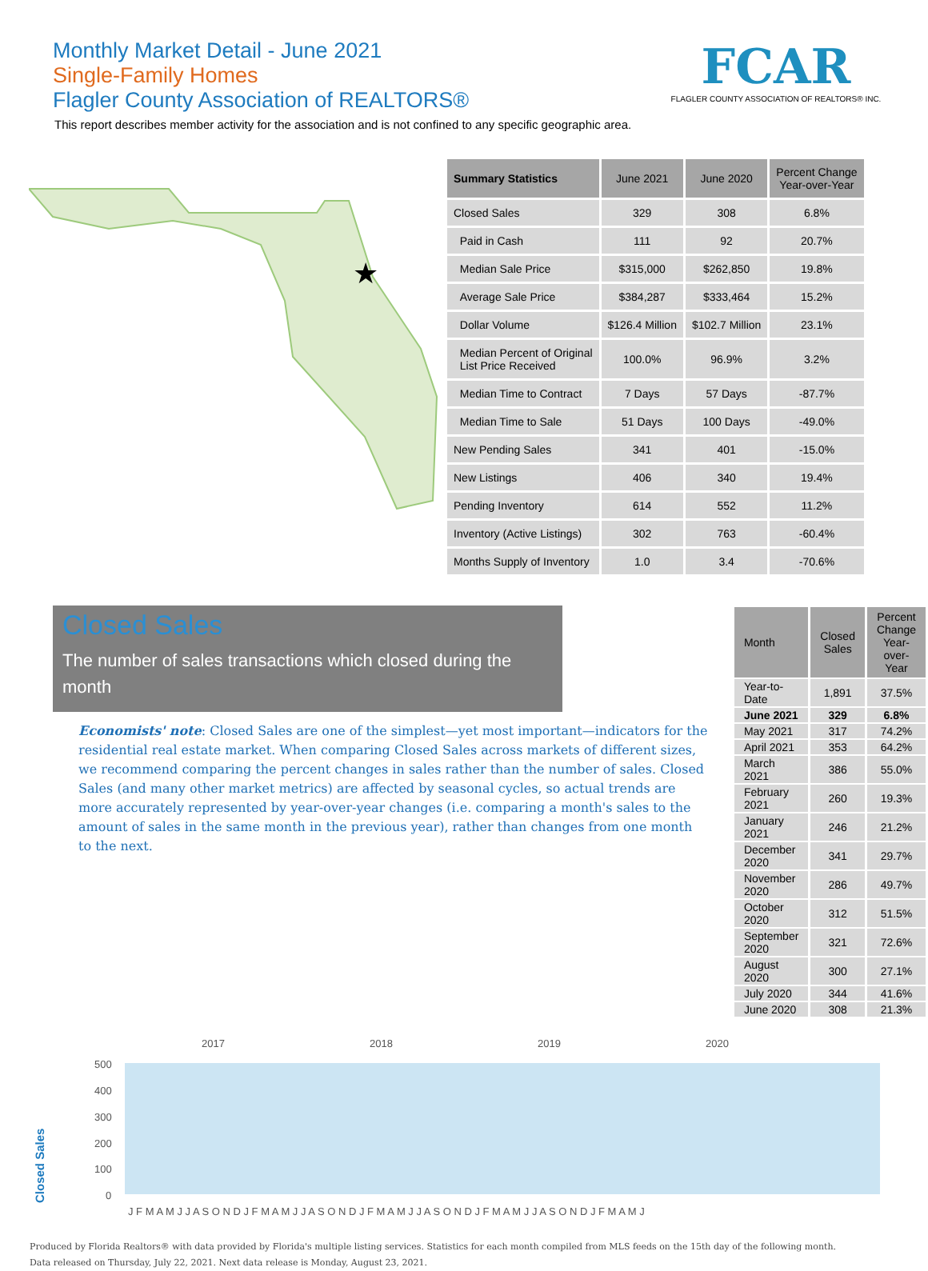Monthly Market Detail - June 2021
Single-Family Homes
Flagler County Association of REALTORS®
This report describes member activity for the association and is not confined to any specific geographic area.
FCAR
FLAGLER COUNTY ASSOCIATION OF REALTORS® INC.
★
| Summary Statistics | June 2021 | June 2020 | Percent Change Year-over-Year |
| --- | --- | --- | --- |
| Closed Sales | 329 | 308 | 6.8% |
| Paid in Cash | 111 | 92 | 20.7% |
| Median Sale Price | $315,000 | $262,850 | 19.8% |
| Average Sale Price | $384,287 | $333,464 | 15.2% |
| Dollar Volume | $126.4 Million | $102.7 Million | 23.1% |
| Median Percent of Original List Price Received | 100.0% | 96.9% | 3.2% |
| Median Time to Contract | 7 Days | 57 Days | -87.7% |
| Median Time to Sale | 51 Days | 100 Days | -49.0% |
| New Pending Sales | 341 | 401 | -15.0% |
| New Listings | 406 | 340 | 19.4% |
| Pending Inventory | 614 | 552 | 11.2% |
| Inventory (Active Listings) | 302 | 763 | -60.4% |
| Months Supply of Inventory | 1.0 | 3.4 | -70.6% |
Closed Sales
The number of sales transactions which closed during the month
Economists' note: Closed Sales are one of the simplest—yet most important—indicators for the residential real estate market. When comparing Closed Sales across markets of different sizes, we recommend comparing the percent changes in sales rather than the number of sales. Closed Sales (and many other market metrics) are affected by seasonal cycles, so actual trends are more accurately represented by year-over-year changes (i.e. comparing a month's sales to the amount of sales in the same month in the previous year), rather than changes from one month to the next.
| Month | Closed Sales | Percent Change Year-over-Year |
| --- | --- | --- |
| Year-to-Date | 1,891 | 37.5% |
| June 2021 | 329 | 6.8% |
| May 2021 | 317 | 74.2% |
| April 2021 | 353 | 64.2% |
| March 2021 | 386 | 55.0% |
| February 2021 | 260 | 19.3% |
| January 2021 | 246 | 21.2% |
| December 2020 | 341 | 29.7% |
| November 2020 | 286 | 49.7% |
| October 2020 | 312 | 51.5% |
| September 2020 | 321 | 72.6% |
| August 2020 | 300 | 27.1% |
| July 2020 | 344 | 41.6% |
| June 2020 | 308 | 21.3% |
2017
2018
2019
2020
500
400
300
200
100
0
Closed Sales
J F M A M J J A S O N D J F M A M J J A S O N D J F M A M J J A S O N D J F M A M J J A S O N D J F M A M J
Produced by Florida Realtors® with data provided by Florida's multiple listing services. Statistics for each month compiled from MLS feeds on the 15th day of the following month.
Data released on Thursday, July 22, 2021. Next data release is Monday, August 23, 2021.